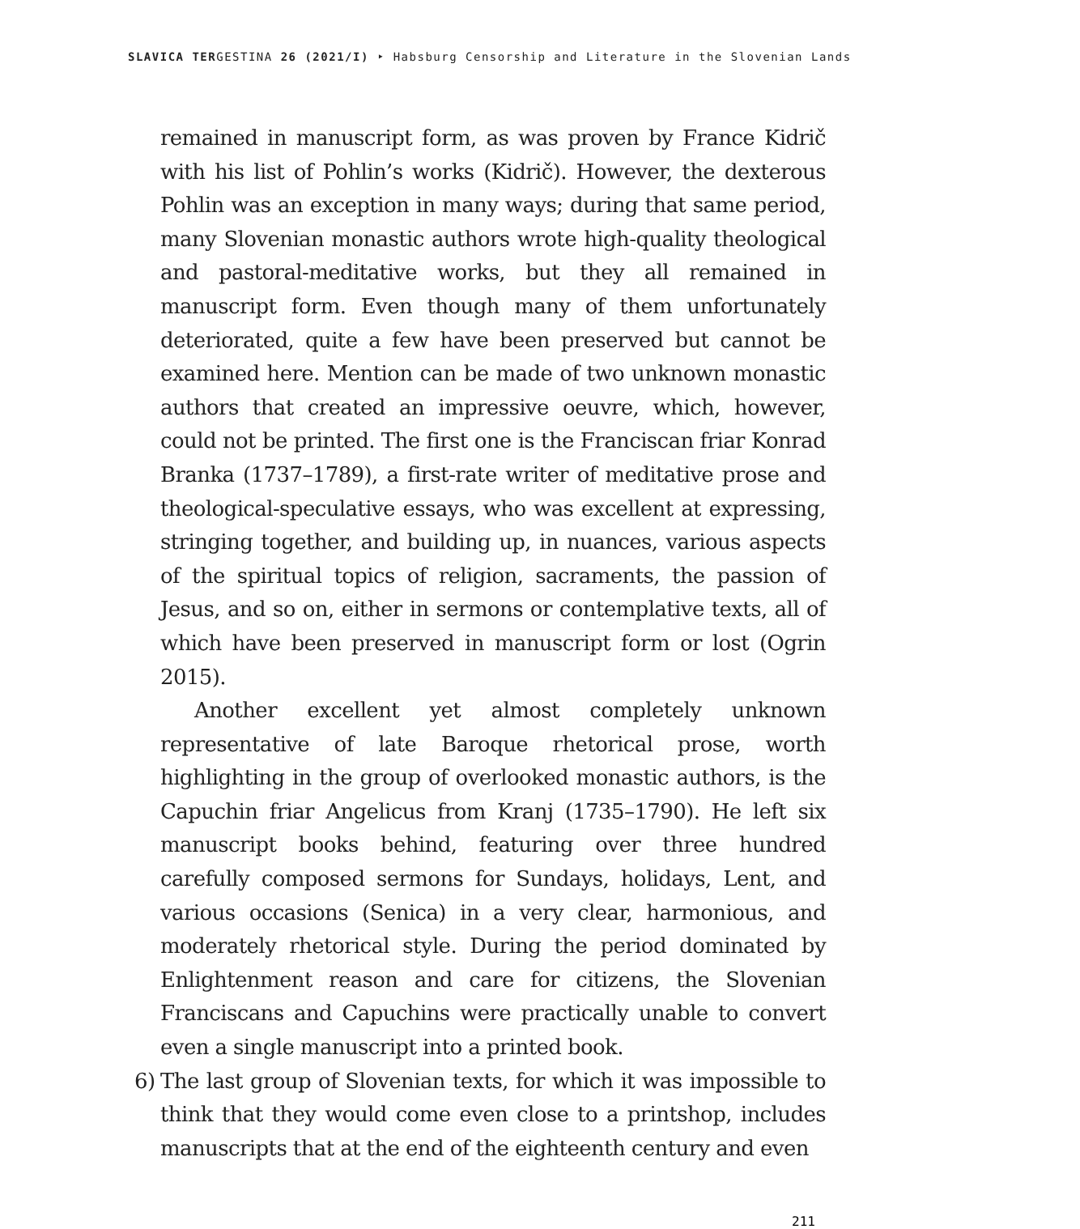SLAVICA TERGESTINA 26 (2021/I) ‣ Habsburg Censorship and Literature in the Slovenian Lands
remained in manuscript form, as was proven by France Kidrič with his list of Pohlin’s works (Kidrič). However, the dexterous Pohlin was an exception in many ways; during that same period, many Slovenian monastic authors wrote high-quality theological and pastoral-meditative works, but they all remained in manuscript form. Even though many of them unfortunately deteriorated, quite a few have been preserved but cannot be examined here. Mention can be made of two unknown monastic authors that created an impressive oeuvre, which, however, could not be printed. The first one is the Franciscan friar Konrad Branka (1737–1789), a first-rate writer of meditative prose and theological-speculative essays, who was excellent at expressing, stringing together, and building up, in nuances, various aspects of the spiritual topics of religion, sacraments, the passion of Jesus, and so on, either in sermons or contemplative texts, all of which have been preserved in manuscript form or lost (Ogrin 2015).
Another excellent yet almost completely unknown representative of late Baroque rhetorical prose, worth highlighting in the group of overlooked monastic authors, is the Capuchin friar Angelicus from Kranj (1735–1790). He left six manuscript books behind, featuring over three hundred carefully composed sermons for Sundays, holidays, Lent, and various occasions (Senica) in a very clear, harmonious, and moderately rhetorical style. During the period dominated by Enlightenment reason and care for citizens, the Slovenian Franciscans and Capuchins were practically unable to convert even a single manuscript into a printed book.
6) The last group of Slovenian texts, for which it was impossible to think that they would come even close to a printshop, includes manuscripts that at the end of the eighteenth century and even
211